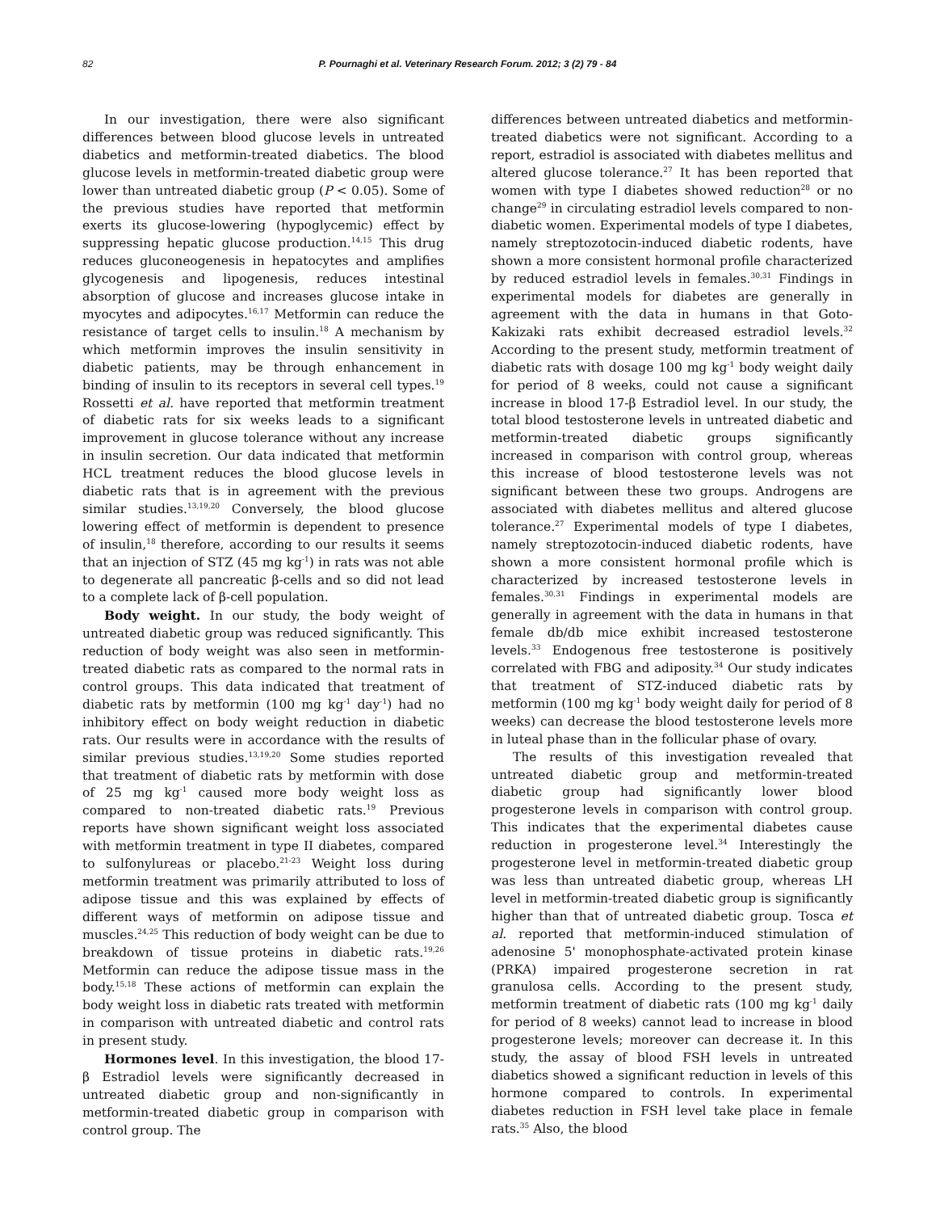82
P. Pournaghi et al. Veterinary Research Forum. 2012; 3 (2) 79 - 84
In our investigation, there were also significant differences between blood glucose levels in untreated diabetics and metformin-treated diabetics. The blood glucose levels in metformin-treated diabetic group were lower than untreated diabetic group (P < 0.05). Some of the previous studies have reported that metformin exerts its glucose-lowering (hypoglycemic) effect by suppressing hepatic glucose production.<sup>14,15</sup> This drug reduces gluconeogenesis in hepatocytes and amplifies glycogenesis and lipogenesis, reduces intestinal absorption of glucose and increases glucose intake in myocytes and adipocytes.<sup>16,17</sup> Metformin can reduce the resistance of target cells to insulin.<sup>18</sup> A mechanism by which metformin improves the insulin sensitivity in diabetic patients, may be through enhancement in binding of insulin to its receptors in several cell types.<sup>19</sup> Rossetti et al. have reported that metformin treatment of diabetic rats for six weeks leads to a significant improvement in glucose tolerance without any increase in insulin secretion. Our data indicated that metformin HCL treatment reduces the blood glucose levels in diabetic rats that is in agreement with the previous similar studies.<sup>13,19,20</sup> Conversely, the blood glucose lowering effect of metformin is dependent to presence of insulin,<sup>18</sup> therefore, according to our results it seems that an injection of STZ (45 mg kg<sup>-1</sup>) in rats was not able to degenerate all pancreatic β-cells and so did not lead to a complete lack of β-cell population.
Body weight. In our study, the body weight of untreated diabetic group was reduced significantly. This reduction of body weight was also seen in metformin-treated diabetic rats as compared to the normal rats in control groups. This data indicated that treatment of diabetic rats by metformin (100 mg kg<sup>-1</sup> day<sup>-1</sup>) had no inhibitory effect on body weight reduction in diabetic rats. Our results were in accordance with the results of similar previous studies.<sup>13,19,20</sup> Some studies reported that treatment of diabetic rats by metformin with dose of 25 mg kg<sup>-1</sup> caused more body weight loss as compared to non-treated diabetic rats.<sup>19</sup> Previous reports have shown significant weight loss associated with metformin treatment in type II diabetes, compared to sulfonylureas or placebo.<sup>21-23</sup> Weight loss during metformin treatment was primarily attributed to loss of adipose tissue and this was explained by effects of different ways of metformin on adipose tissue and muscles.<sup>24,25</sup> This reduction of body weight can be due to breakdown of tissue proteins in diabetic rats.<sup>19,26</sup> Metformin can reduce the adipose tissue mass in the body.<sup>15,18</sup> These actions of metformin can explain the body weight loss in diabetic rats treated with metformin in comparison with untreated diabetic and control rats in present study.
Hormones level. In this investigation, the blood 17-β Estradiol levels were significantly decreased in untreated diabetic group and non-significantly in metformin-treated diabetic group in comparison with control group. The
differences between untreated diabetics and metformin-treated diabetics were not significant. According to a report, estradiol is associated with diabetes mellitus and altered glucose tolerance.<sup>27</sup> It has been reported that women with type I diabetes showed reduction<sup>28</sup> or no change<sup>29</sup> in circulating estradiol levels compared to non-diabetic women. Experimental models of type I diabetes, namely streptozotocin-induced diabetic rodents, have shown a more consistent hormonal profile characterized by reduced estradiol levels in females.<sup>30,31</sup> Findings in experimental models for diabetes are generally in agreement with the data in humans in that Goto-Kakizaki rats exhibit decreased estradiol levels.<sup>32</sup> According to the present study, metformin treatment of diabetic rats with dosage 100 mg kg<sup>-1</sup> body weight daily for period of 8 weeks, could not cause a significant increase in blood 17-β Estradiol level. In our study, the total blood testosterone levels in untreated diabetic and metformin-treated diabetic groups significantly increased in comparison with control group, whereas this increase of blood testosterone levels was not significant between these two groups. Androgens are associated with diabetes mellitus and altered glucose tolerance.<sup>27</sup> Experimental models of type I diabetes, namely streptozotocin-induced diabetic rodents, have shown a more consistent hormonal profile which is characterized by increased testosterone levels in females.<sup>30,31</sup> Findings in experimental models are generally in agreement with the data in humans in that female db/db mice exhibit increased testosterone levels.<sup>33</sup> Endogenous free testosterone is positively correlated with FBG and adiposity.<sup>34</sup> Our study indicates that treatment of STZ-induced diabetic rats by metformin (100 mg kg<sup>-1</sup> body weight daily for period of 8 weeks) can decrease the blood testosterone levels more in luteal phase than in the follicular phase of ovary.
The results of this investigation revealed that untreated diabetic group and metformin-treated diabetic group had significantly lower blood progesterone levels in comparison with control group. This indicates that the experimental diabetes cause reduction in progesterone level.<sup>34</sup> Interestingly the progesterone level in metformin-treated diabetic group was less than untreated diabetic group, whereas LH level in metformin-treated diabetic group is significantly higher than that of untreated diabetic group. Tosca et al. reported that metformin-induced stimulation of adenosine 5' monophosphate-activated protein kinase (PRKA) impaired progesterone secretion in rat granulosa cells. According to the present study, metformin treatment of diabetic rats (100 mg kg<sup>-1</sup> daily for period of 8 weeks) cannot lead to increase in blood progesterone levels; moreover can decrease it. In this study, the assay of blood FSH levels in untreated diabetics showed a significant reduction in levels of this hormone compared to controls. In experimental diabetes reduction in FSH level take place in female rats.<sup>35</sup> Also, the blood